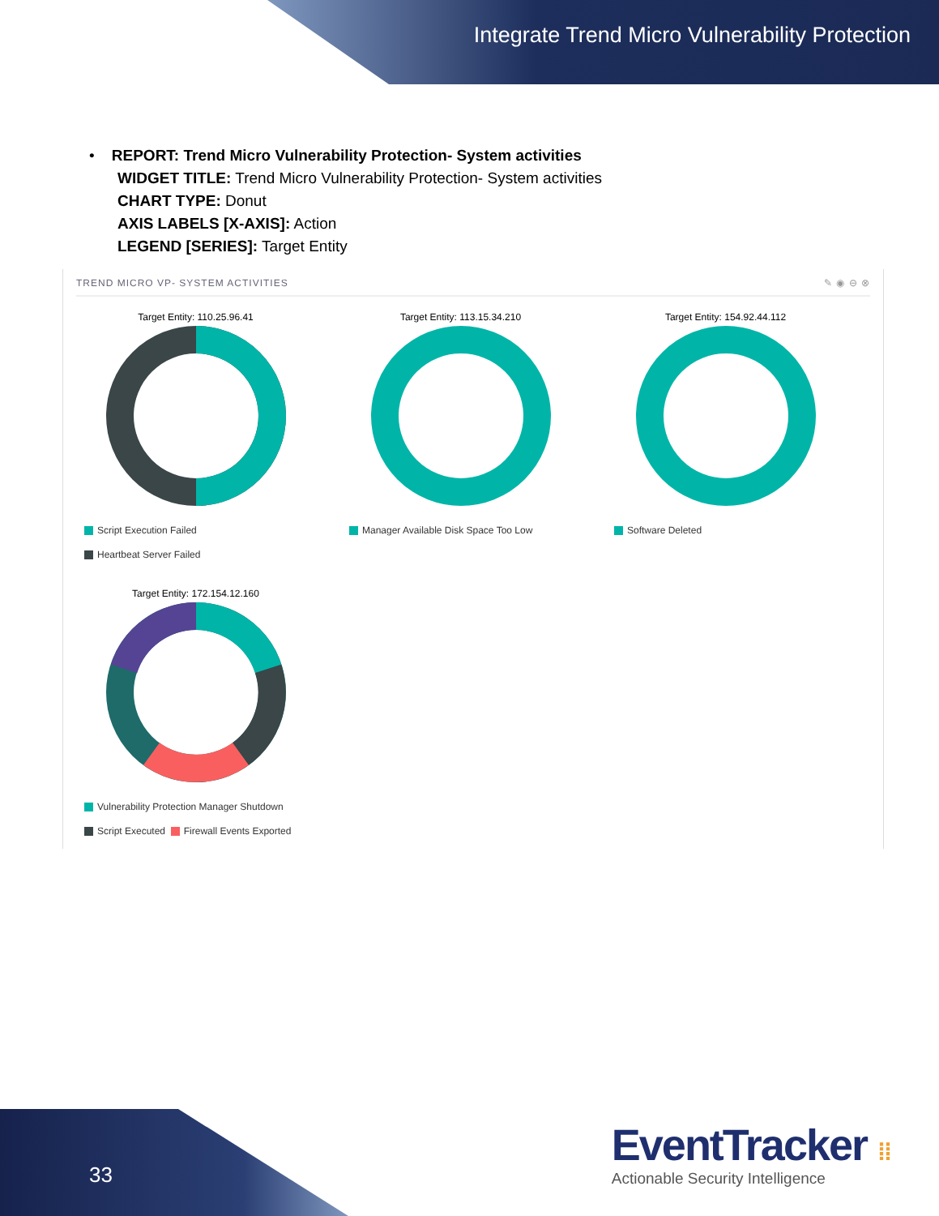Integrate Trend Micro Vulnerability Protection
• REPORT: Trend Micro Vulnerability Protection- System activities
WIDGET TITLE: Trend Micro Vulnerability Protection- System activities
CHART TYPE: Donut
AXIS LABELS [X-AXIS]: Action
LEGEND [SERIES]: Target Entity
TREND MICRO VP- SYSTEM ACTIVITIES ✎ ◉ ⊖ ⊗
Target Entity: 110.25.96.41
Script Execution Failed
Heartbeat Server Failed
Target Entity: 113.15.34.210
Manager Available Disk Space Too Low
Target Entity: 154.92.44.112
Software Deleted
Target Entity: 172.154.12.160
Vulnerability Protection Manager Shutdown
Script Executed Firewall Events Exported
33
EventTracker ⁞⁞
Actionable Security Intelligence